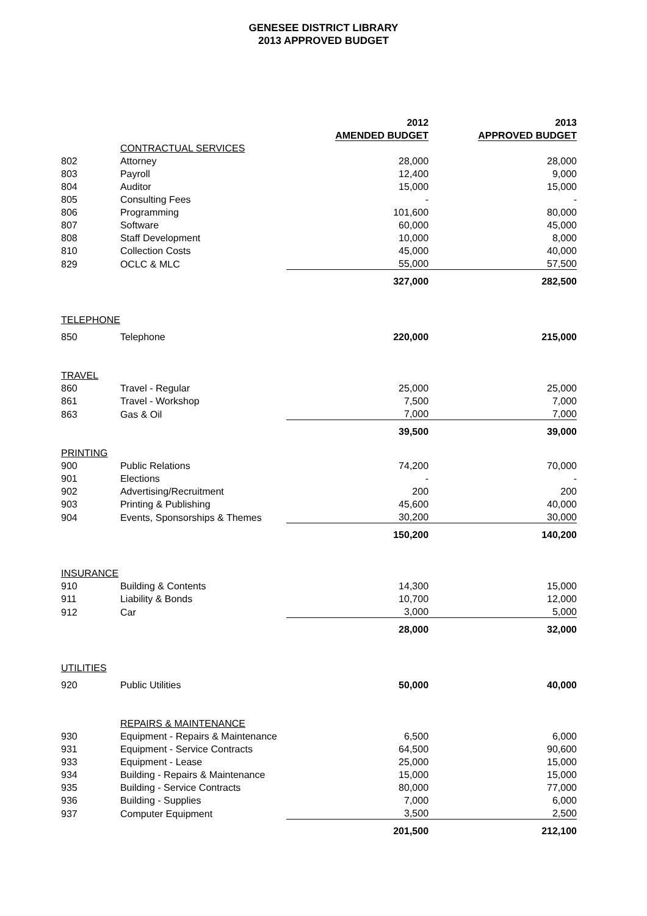GENESEE DISTRICT LIBRARY
2013 APPROVED BUDGET
| | | 2012 | 2013 |
| | | AMENDED BUDGET | APPROVED BUDGET |
| | CONTRACTUAL SERVICES | | |
| 802 | Attorney | 28,000 | 28,000 |
| 803 | Payroll | 12,400 | 9,000 |
| 804 | Auditor | 15,000 | 15,000 |
| 805 | Consulting Fees | - | - |
| 806 | Programming | 101,600 | 80,000 |
| 807 | Software | 60,000 | 45,000 |
| 808 | Staff Development | 10,000 | 8,000 |
| 810 | Collection Costs | 45,000 | 40,000 |
| 829 | OCLC & MLC | 55,000 | 57,500 |
| | | 327,000 | 282,500 |
| TELEPHONE | | | |
| 850 | Telephone | 220,000 | 215,000 |
| TRAVEL | | | |
| 860 | Travel - Regular | 25,000 | 25,000 |
| 861 | Travel - Workshop | 7,500 | 7,000 |
| 863 | Gas & Oil | 7,000 | 7,000 |
| | | 39,500 | 39,000 |
| PRINTING | | | |
| 900 | Public Relations | 74,200 | 70,000 |
| 901 | Elections | - | - |
| 902 | Advertising/Recruitment | 200 | 200 |
| 903 | Printing & Publishing | 45,600 | 40,000 |
| 904 | Events, Sponsorships & Themes | 30,200 | 30,000 |
| | | 150,200 | 140,200 |
| INSURANCE | | | |
| 910 | Building & Contents | 14,300 | 15,000 |
| 911 | Liability & Bonds | 10,700 | 12,000 |
| 912 | Car | 3,000 | 5,000 |
| | | 28,000 | 32,000 |
| UTILITIES | | | |
| 920 | Public Utilities | 50,000 | 40,000 |
| | REPAIRS & MAINTENANCE | | |
| 930 | Equipment - Repairs & Maintenance | 6,500 | 6,000 |
| 931 | Equipment - Service Contracts | 64,500 | 90,600 |
| 933 | Equipment - Lease | 25,000 | 15,000 |
| 934 | Building - Repairs & Maintenance | 15,000 | 15,000 |
| 935 | Building - Service Contracts | 80,000 | 77,000 |
| 936 | Building - Supplies | 7,000 | 6,000 |
| 937 | Computer Equipment | 3,500 | 2,500 |
| | | 201,500 | 212,100 |